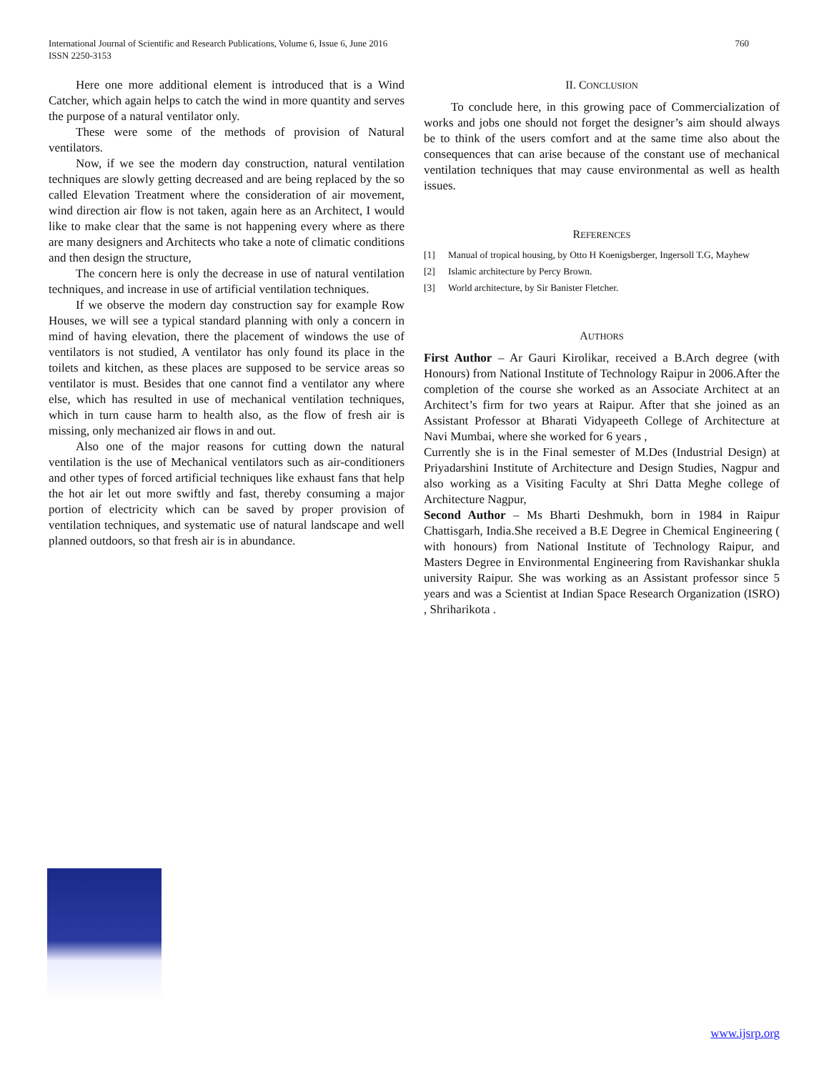International Journal of Scientific and Research Publications, Volume 6, Issue 6, June 2016
ISSN 2250-3153
760
Here one more additional element is introduced that is a Wind Catcher, which again helps to catch the wind in more quantity and serves the purpose of a natural ventilator only.
These were some of the methods of provision of Natural ventilators.
Now, if we see the modern day construction, natural ventilation techniques are slowly getting decreased and are being replaced by the so called Elevation Treatment where the consideration of air movement, wind direction air flow is not taken, again here as an Architect, I would like to make clear that the same is not happening every where as there are many designers and Architects who take a note of climatic conditions and then design the structure,
The concern here is only the decrease in use of natural ventilation techniques, and increase in use of artificial ventilation techniques.
If we observe the modern day construction say for example Row Houses, we will see a typical standard planning with only a concern in mind of having elevation, there the placement of windows the use of ventilators is not studied, A ventilator has only found its place in the toilets and kitchen, as these places are supposed to be service areas so ventilator is must. Besides that one cannot find a ventilator any where else, which has resulted in use of mechanical ventilation techniques, which in turn cause harm to health also, as the flow of fresh air is missing, only mechanized air flows in and out.
Also one of the major reasons for cutting down the natural ventilation is the use of Mechanical ventilators such as air-conditioners and other types of forced artificial techniques like exhaust fans that help the hot air let out more swiftly and fast, thereby consuming a major portion of electricity which can be saved by proper provision of ventilation techniques, and systematic use of natural landscape and well planned outdoors, so that fresh air is in abundance.
II. CONCLUSION
To conclude here, in this growing pace of Commercialization of works and jobs one should not forget the designer’s aim should always be to think of the users comfort and at the same time also about the consequences that can arise because of the constant use of mechanical ventilation techniques that may cause environmental as well as health issues.
REFERENCES
[1] Manual of tropical housing, by Otto H Koenigsberger, Ingersoll T.G, Mayhew
[2] Islamic architecture by Percy Brown.
[3] World architecture, by Sir Banister Fletcher.
AUTHORS
First Author – Ar Gauri Kirolikar, received a B.Arch degree (with Honours) from National Institute of Technology Raipur in 2006.After the completion of the course she worked as an Associate Architect at an Architect’s firm for two years at Raipur. After that she joined as an Assistant Professor at Bharati Vidyapeeth College of Architecture at Navi Mumbai, where she worked for 6 years ,
Currently she is in the Final semester of M.Des (Industrial Design) at Priyadarshini Institute of Architecture and Design Studies, Nagpur and also working as a Visiting Faculty at Shri Datta Meghe college of Architecture Nagpur,
Second Author – Ms Bharti Deshmukh, born in 1984 in Raipur Chattisgarh, India.She received a B.E Degree in Chemical Engineering ( with honours) from National Institute of Technology Raipur, and Masters Degree in Environmental Engineering from Ravishankar shukla university Raipur. She was working as an Assistant professor since 5 years and was a Scientist at Indian Space Research Organization (ISRO) , Shriharikota .
www.ijsrp.org